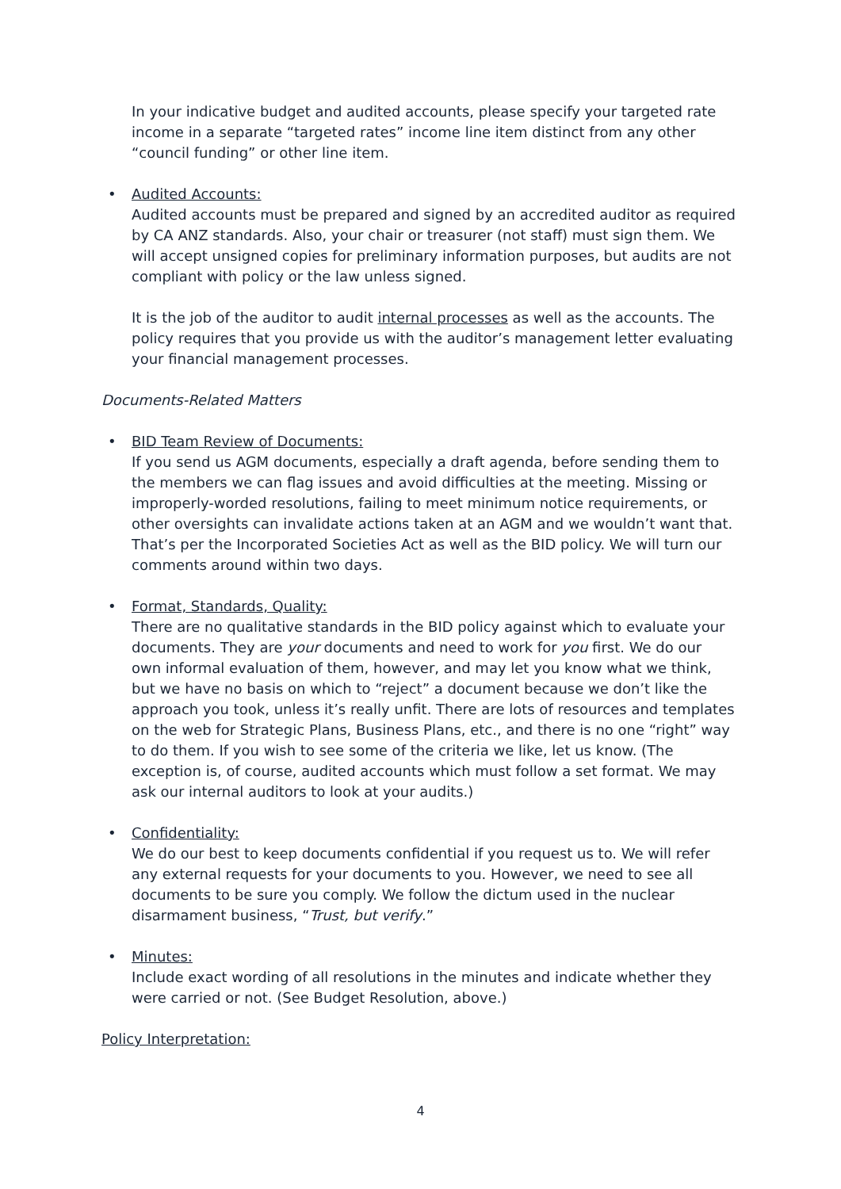In your indicative budget and audited accounts, please specify your targeted rate income in a separate “targeted rates” income line item distinct from any other “council funding” or other line item.
• Audited Accounts:
Audited accounts must be prepared and signed by an accredited auditor as required by CA ANZ standards. Also, your chair or treasurer (not staff) must sign them. We will accept unsigned copies for preliminary information purposes, but audits are not compliant with policy or the law unless signed.
It is the job of the auditor to audit internal processes as well as the accounts. The policy requires that you provide us with the auditor’s management letter evaluating your financial management processes.
Documents-Related Matters
• BID Team Review of Documents:
If you send us AGM documents, especially a draft agenda, before sending them to the members we can flag issues and avoid difficulties at the meeting. Missing or improperly-worded resolutions, failing to meet minimum notice requirements, or other oversights can invalidate actions taken at an AGM and we wouldn’t want that. That’s per the Incorporated Societies Act as well as the BID policy. We will turn our comments around within two days.
• Format, Standards, Quality:
There are no qualitative standards in the BID policy against which to evaluate your documents. They are your documents and need to work for you first. We do our own informal evaluation of them, however, and may let you know what we think, but we have no basis on which to “reject” a document because we don’t like the approach you took, unless it’s really unfit. There are lots of resources and templates on the web for Strategic Plans, Business Plans, etc., and there is no one “right” way to do them. If you wish to see some of the criteria we like, let us know. (The exception is, of course, audited accounts which must follow a set format. We may ask our internal auditors to look at your audits.)
• Confidentiality:
We do our best to keep documents confidential if you request us to. We will refer any external requests for your documents to you. However, we need to see all documents to be sure you comply. We follow the dictum used in the nuclear disarmament business, “Trust, but verify.”
• Minutes:
Include exact wording of all resolutions in the minutes and indicate whether they were carried or not. (See Budget Resolution, above.)
Policy Interpretation:
4